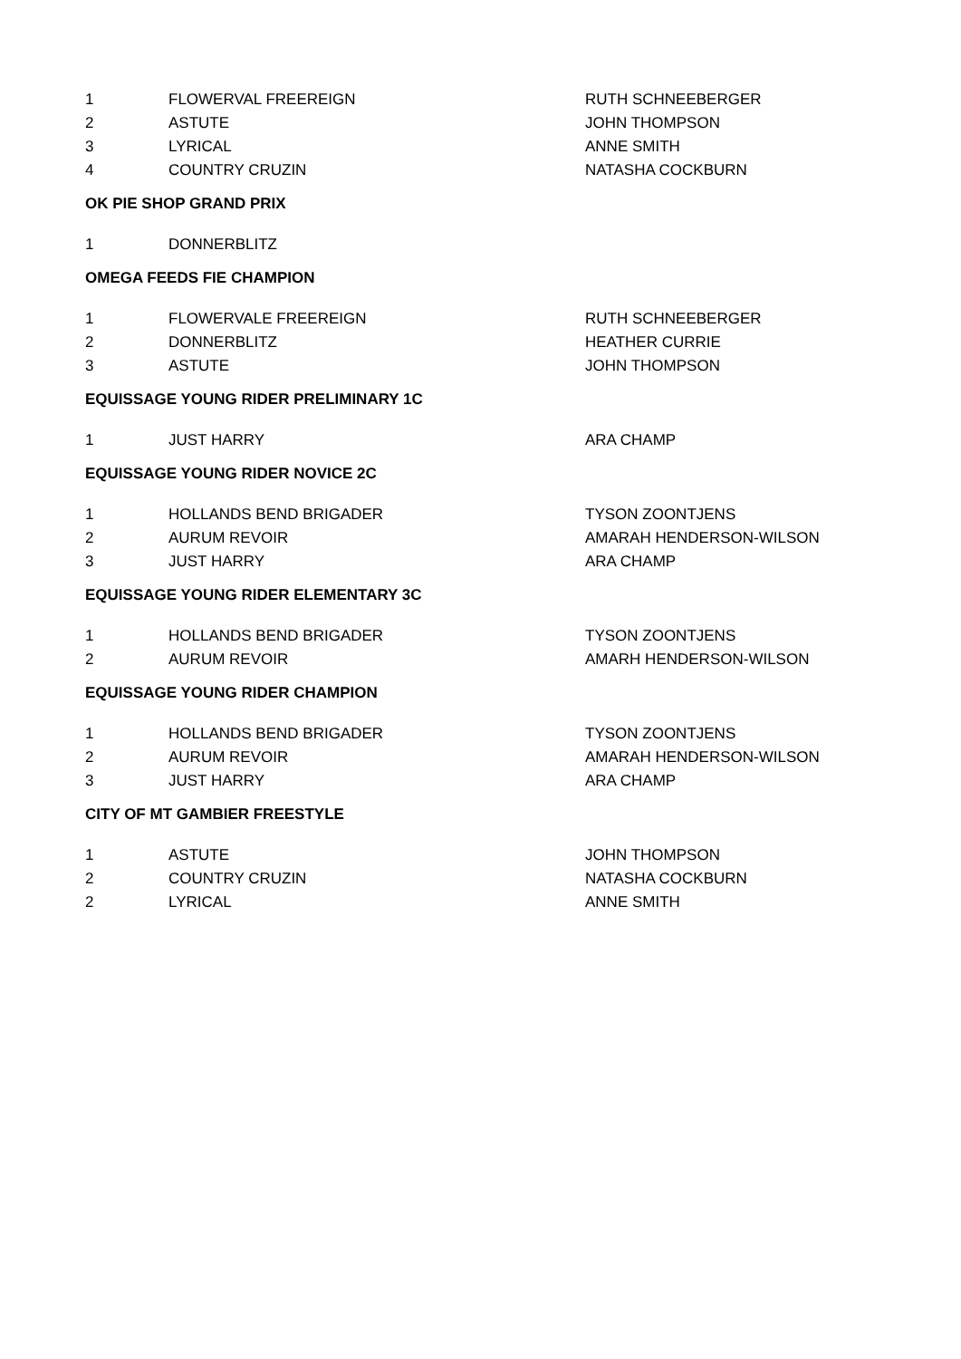| 1 | FLOWERVAL FREEREIGN | RUTH SCHNEEBERGER |
| 2 | ASTUTE | JOHN THOMPSON |
| 3 | LYRICAL | ANNE SMITH |
| 4 | COUNTRY CRUZIN | NATASHA COCKBURN |
OK PIE SHOP GRAND PRIX
| 1 | DONNERBLITZ | |
OMEGA FEEDS FIE CHAMPION
| 1 | FLOWERVALE FREEREIGN | RUTH SCHNEEBERGER |
| 2 | DONNERBLITZ | HEATHER CURRIE |
| 3 | ASTUTE | JOHN THOMPSON |
EQUISSAGE YOUNG RIDER PRELIMINARY 1C
| 1 | JUST HARRY | ARA CHAMP |
EQUISSAGE YOUNG RIDER NOVICE 2C
| 1 | HOLLANDS BEND BRIGADER | TYSON ZOONTJENS |
| 2 | AURUM REVOIR | AMARAH HENDERSON-WILSON |
| 3 | JUST HARRY | ARA CHAMP |
EQUISSAGE YOUNG RIDER ELEMENTARY 3C
| 1 | HOLLANDS BEND BRIGADER | TYSON ZOONTJENS |
| 2 | AURUM REVOIR | AMARH HENDERSON-WILSON |
EQUISSAGE YOUNG RIDER CHAMPION
| 1 | HOLLANDS BEND BRIGADER | TYSON ZOONTJENS |
| 2 | AURUM REVOIR | AMARAH HENDERSON-WILSON |
| 3 | JUST HARRY | ARA CHAMP |
CITY OF MT GAMBIER FREESTYLE
| 1 | ASTUTE | JOHN THOMPSON |
| 2 | COUNTRY CRUZIN | NATASHA COCKBURN |
| 2 | LYRICAL | ANNE SMITH |